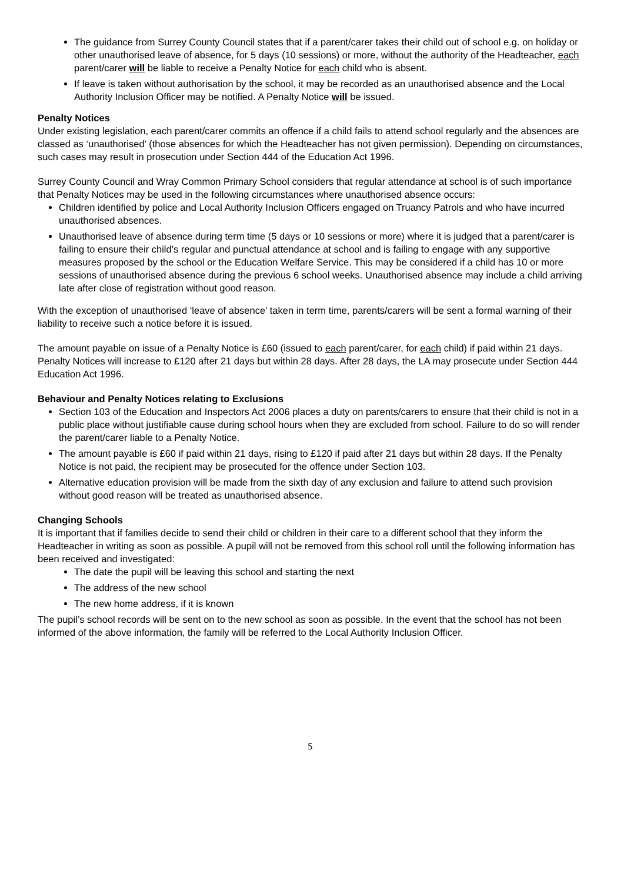The guidance from Surrey County Council states that if a parent/carer takes their child out of school e.g. on holiday or other unauthorised leave of absence, for 5 days (10 sessions) or more, without the authority of the Headteacher, each parent/carer will be liable to receive a Penalty Notice for each child who is absent.
If leave is taken without authorisation by the school, it may be recorded as an unauthorised absence and the Local Authority Inclusion Officer may be notified. A Penalty Notice will be issued.
Penalty Notices
Under existing legislation, each parent/carer commits an offence if a child fails to attend school regularly and the absences are classed as ‘unauthorised’ (those absences for which the Headteacher has not given permission). Depending on circumstances, such cases may result in prosecution under Section 444 of the Education Act 1996.
Surrey County Council and Wray Common Primary School considers that regular attendance at school is of such importance that Penalty Notices may be used in the following circumstances where unauthorised absence occurs:
Children identified by police and Local Authority Inclusion Officers engaged on Truancy Patrols and who have incurred unauthorised absences.
Unauthorised leave of absence during term time (5 days or 10 sessions or more) where it is judged that a parent/carer is failing to ensure their child’s regular and punctual attendance at school and is failing to engage with any supportive measures proposed by the school or the Education Welfare Service. This may be considered if a child has 10 or more sessions of unauthorised absence during the previous 6 school weeks. Unauthorised absence may include a child arriving late after close of registration without good reason.
With the exception of unauthorised ‘leave of absence’ taken in term time, parents/carers will be sent a formal warning of their liability to receive such a notice before it is issued.
The amount payable on issue of a Penalty Notice is £60 (issued to each parent/carer, for each child) if paid within 21 days. Penalty Notices will increase to £120 after 21 days but within 28 days. After 28 days, the LA may prosecute under Section 444 Education Act 1996.
Behaviour and Penalty Notices relating to Exclusions
Section 103 of the Education and Inspectors Act 2006 places a duty on parents/carers to ensure that their child is not in a public place without justifiable cause during school hours when they are excluded from school. Failure to do so will render the parent/carer liable to a Penalty Notice.
The amount payable is £60 if paid within 21 days, rising to £120 if paid after 21 days but within 28 days. If the Penalty Notice is not paid, the recipient may be prosecuted for the offence under Section 103.
Alternative education provision will be made from the sixth day of any exclusion and failure to attend such provision without good reason will be treated as unauthorised absence.
Changing Schools
It is important that if families decide to send their child or children in their care to a different school that they inform the Headteacher in writing as soon as possible. A pupil will not be removed from this school roll until the following information has been received and investigated:
The date the pupil will be leaving this school and starting the next
The address of the new school
The new home address, if it is known
The pupil’s school records will be sent on to the new school as soon as possible. In the event that the school has not been informed of the above information, the family will be referred to the Local Authority Inclusion Officer.
5